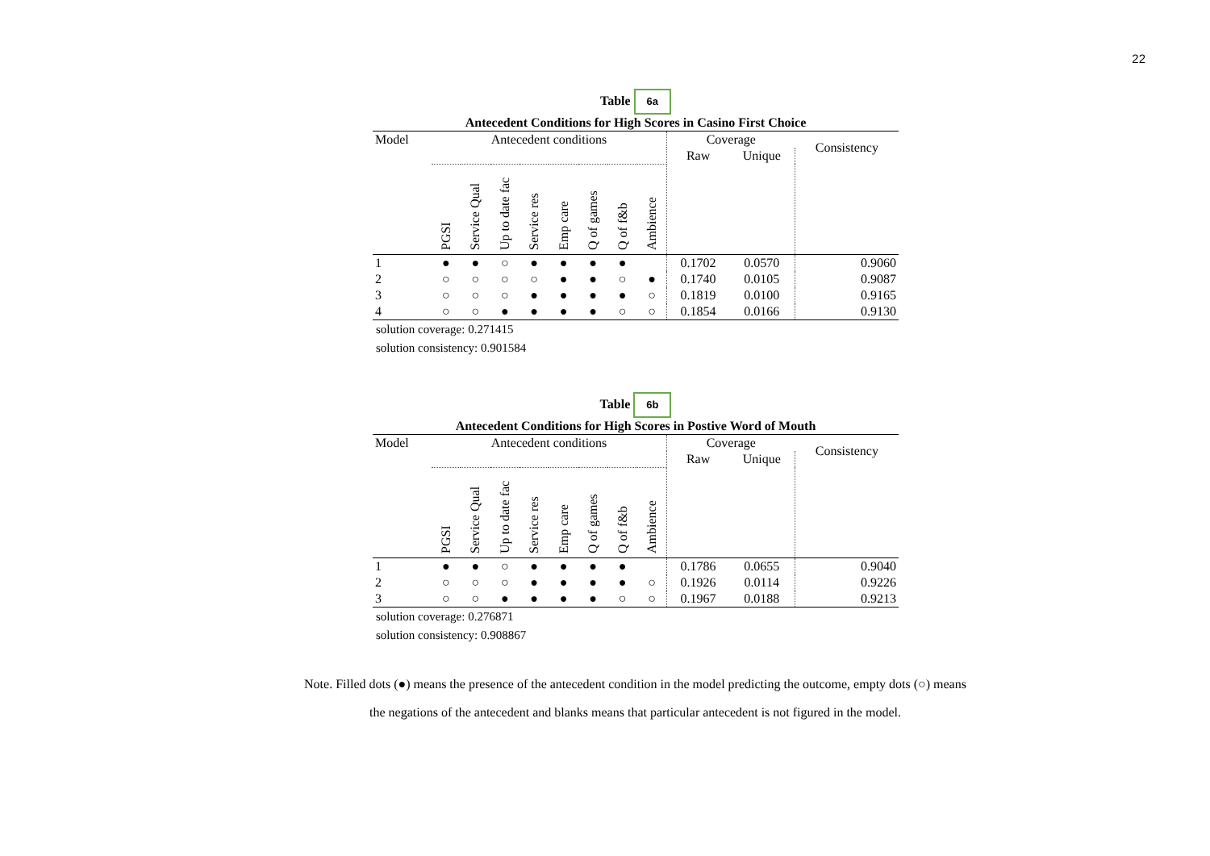22
Table 6a
Antecedent Conditions for High Scores in Casino First Choice
| Model | Antecedent conditions | | | | | | | | Coverage | | Consistency |
| --- | --- | --- | --- | --- | --- | --- | --- | --- | --- | --- | --- |
| | | | | | | | | | Raw | Unique | |
| | PGSI | Service Qual | Up to date fac | Service res | Emp care | Q of games | Q of f&b | Ambience | | | |
| 1 | ● | ● | ○ | ● | ● | ● | ● | | 0.1702 | 0.0570 | 0.9060 |
| 2 | ○ | ○ | ○ | ○ | ● | ● | ○ | ● | 0.1740 | 0.0105 | 0.9087 |
| 3 | ○ | ○ | ○ | ● | ● | ● | ● | ○ | 0.1819 | 0.0100 | 0.9165 |
| 4 | ○ | ○ | ● | ● | ● | ● | ○ | ○ | 0.1854 | 0.0166 | 0.9130 |
solution coverage: 0.271415
solution consistency: 0.901584
Table 6b
Antecedent Conditions for High Scores in Postive Word of Mouth
| Model | Antecedent conditions | | | | | | | | Coverage | | Consistency |
| --- | --- | --- | --- | --- | --- | --- | --- | --- | --- | --- | --- |
| | | | | | | | | | Raw | Unique | |
| | PGSI | Service Qual | Up to date fac | Service res | Emp care | Q of games | Q of f&b | Ambience | | | |
| 1 | ● | ● | ○ | ● | ● | ● | ● | | 0.1786 | 0.0655 | 0.9040 |
| 2 | ○ | ○ | ○ | ● | ● | ● | ● | ○ | 0.1926 | 0.0114 | 0.9226 |
| 3 | ○ | ○ | ● | ● | ● | ● | ○ | ○ | 0.1967 | 0.0188 | 0.9213 |
solution coverage: 0.276871
solution consistency: 0.908867
Note. Filled dots (●) means the presence of the antecedent condition in the model predicting the outcome, empty dots (○) means the negations of the antecedent and blanks means that particular antecedent is not figured in the model.